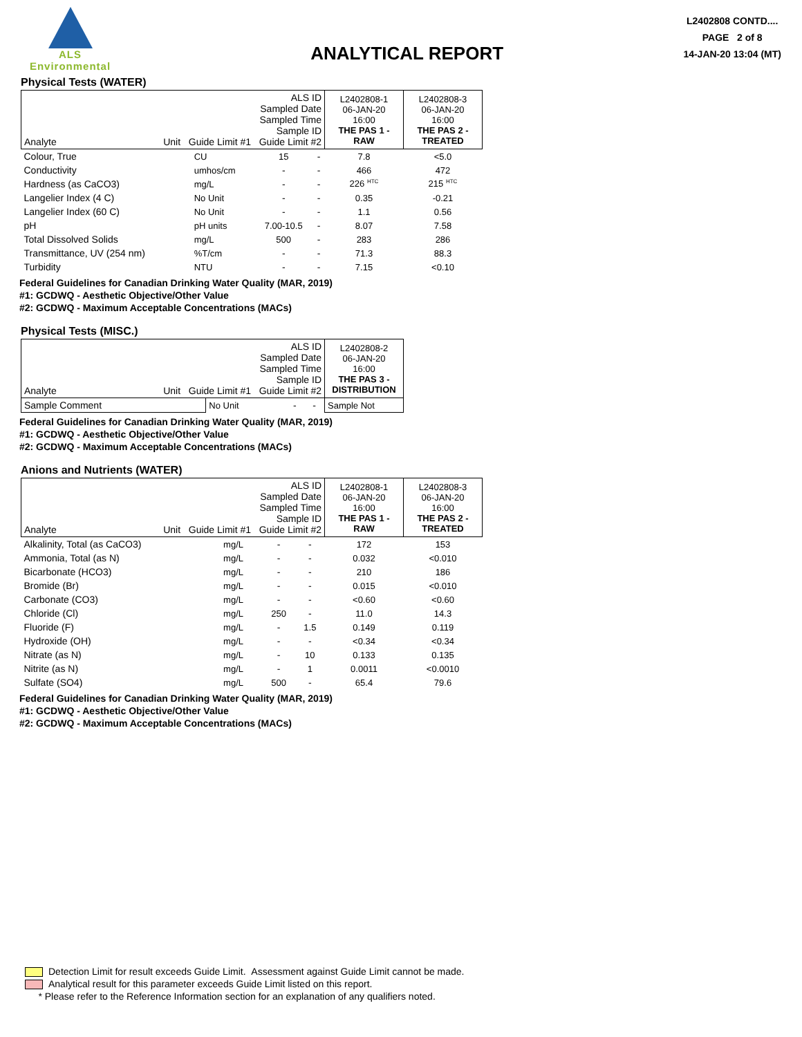ALS
Environmental
ANALYTICAL REPORT
L2402808 CONTD....
PAGE 2 of 8
14-JAN-20 13:04 (MT)
Physical Tests (WATER)
| ALS ID Sampled Date Sampled Time Sample ID Analyte Unit Guide Limit #1 Guide Limit #2 | | | | L2402808-1 06-JAN-20 16:00 THE PAS 1 - RAW | L2402808-3 06-JAN-20 16:00 THE PAS 2 - TREATED |
| Colour, True | CU | 15 | - | 7.8 | <5.0 |
| Conductivity | umhos/cm | - | - | 466 | 472 |
| Hardness (as CaCO3) | mg/L | - | - | 226 <sup>HTC</sup> | 215 <sup>HTC</sup> |
| Langelier Index (4 C) | No Unit | - | - | 0.35 | -0.21 |
| Langelier Index (60 C) | No Unit | - | - | 1.1 | 0.56 |
| pH | pH units | 7.00-10.5 | - | 8.07 | 7.58 |
| Total Dissolved Solids | mg/L | 500 | - | 283 | 286 |
| Transmittance, UV (254 nm) | %T/cm | - | - | 71.3 | 88.3 |
| Turbidity | NTU | - | - | 7.15 | <0.10 |
Federal Guidelines for Canadian Drinking Water Quality (MAR, 2019)
#1: GCDWQ - Aesthetic Objective/Other Value
#2: GCDWQ - Maximum Acceptable Concentrations (MACs)
Physical Tests (MISC.)
| ALS ID Sampled Date Sampled Time Sample ID Analyte Unit Guide Limit #1 Guide Limit #2 | | | | L2402808-2 06-JAN-20 16:00 THE PAS 3 - DISTRIBUTION |
| Sample Comment | No Unit | - | - | Sample Not |
Federal Guidelines for Canadian Drinking Water Quality (MAR, 2019)
#1: GCDWQ - Aesthetic Objective/Other Value
#2: GCDWQ - Maximum Acceptable Concentrations (MACs)
Anions and Nutrients (WATER)
| ALS ID Sampled Date Sampled Time Sample ID Analyte Unit Guide Limit #1 Guide Limit #2 | | | | L2402808-1 06-JAN-20 16:00 THE PAS 1 - RAW | L2402808-3 06-JAN-20 16:00 THE PAS 2 - TREATED |
| Alkalinity, Total (as CaCO3) | mg/L | - | - | 172 | 153 |
| Ammonia, Total (as N) | mg/L | - | - | 0.032 | <0.010 |
| Bicarbonate (HCO3) | mg/L | - | - | 210 | 186 |
| Bromide (Br) | mg/L | - | - | 0.015 | <0.010 |
| Carbonate (CO3) | mg/L | - | - | <0.60 | <0.60 |
| Chloride (Cl) | mg/L | 250 | - | 11.0 | 14.3 |
| Fluoride (F) | mg/L | - | 1.5 | 0.149 | 0.119 |
| Hydroxide (OH) | mg/L | - | - | <0.34 | <0.34 |
| Nitrate (as N) | mg/L | - | 10 | 0.133 | 0.135 |
| Nitrite (as N) | mg/L | - | 1 | 0.0011 | <0.0010 |
| Sulfate (SO4) | mg/L | 500 | - | 65.4 | 79.6 |
Federal Guidelines for Canadian Drinking Water Quality (MAR, 2019)
#1: GCDWQ - Aesthetic Objective/Other Value
#2: GCDWQ - Maximum Acceptable Concentrations (MACs)
Detection Limit for result exceeds Guide Limit. Assessment against Guide Limit cannot be made.
Analytical result for this parameter exceeds Guide Limit listed on this report.
* Please refer to the Reference Information section for an explanation of any qualifiers noted.